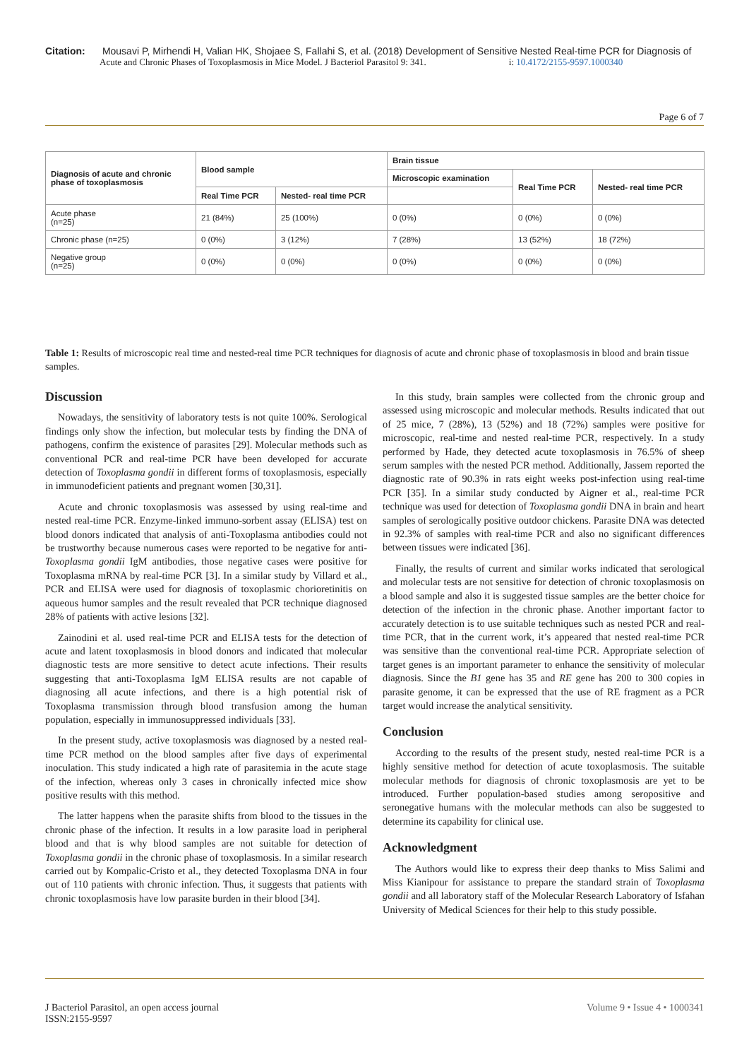Citation: Mousavi P, Mirhendi H, Valian HK, Shojaee S, Fallahi S, et al. (2018) Development of Sensitive Nested Real-time PCR for Diagnosis of
Acute and Chronic Phases of Toxoplasmosis in Mice Model. J Bacteriol Parasitol 9: 341. i: 10.4172/2155-9597.1000340
Page 6 of 7
| Diagnosis of acute and chronic phase of toxoplasmosis | Blood sample | | Brain tissue | | |
| --- | --- | --- | --- | --- | --- |
| | | | Microscopic examination | Real Time PCR | Nested- real time PCR |
| | Real Time PCR | Nested- real time PCR | | | |
| Acute phase (n=25) | 21 (84%) | 25 (100%) | 0 (0%) | 0 (0%) | 0 (0%) |
| Chronic phase (n=25) | 0 (0%) | 3 (12%) | 7 (28%) | 13 (52%) | 18 (72%) |
| Negative group (n=25) | 0 (0%) | 0 (0%) | 0 (0%) | 0 (0%) | 0 (0%) |
Table 1: Results of microscopic real time and nested-real time PCR techniques for diagnosis of acute and chronic phase of toxoplasmosis in blood and brain tissue samples.
Discussion
Nowadays, the sensitivity of laboratory tests is not quite 100%. Serological findings only show the infection, but molecular tests by finding the DNA of pathogens, confirm the existence of parasites [29]. Molecular methods such as conventional PCR and real-time PCR have been developed for accurate detection of Toxoplasma gondii in different forms of toxoplasmosis, especially in immunodeficient patients and pregnant women [30,31].
Acute and chronic toxoplasmosis was assessed by using real-time and nested real-time PCR. Enzyme-linked immuno-sorbent assay (ELISA) test on blood donors indicated that analysis of anti-Toxoplasma antibodies could not be trustworthy because numerous cases were reported to be negative for anti-Toxoplasma gondii IgM antibodies, those negative cases were positive for Toxoplasma mRNA by real-time PCR [3]. In a similar study by Villard et al., PCR and ELISA were used for diagnosis of toxoplasmic chorioretinitis on aqueous humor samples and the result revealed that PCR technique diagnosed 28% of patients with active lesions [32].
Zainodini et al. used real-time PCR and ELISA tests for the detection of acute and latent toxoplasmosis in blood donors and indicated that molecular diagnostic tests are more sensitive to detect acute infections. Their results suggesting that anti-Toxoplasma IgM ELISA results are not capable of diagnosing all acute infections, and there is a high potential risk of Toxoplasma transmission through blood transfusion among the human population, especially in immunosuppressed individuals [33].
In the present study, active toxoplasmosis was diagnosed by a nested real-time PCR method on the blood samples after five days of experimental inoculation. This study indicated a high rate of parasitemia in the acute stage of the infection, whereas only 3 cases in chronically infected mice show positive results with this method.
The latter happens when the parasite shifts from blood to the tissues in the chronic phase of the infection. It results in a low parasite load in peripheral blood and that is why blood samples are not suitable for detection of Toxoplasma gondii in the chronic phase of toxoplasmosis. In a similar research carried out by Kompalic-Cristo et al., they detected Toxoplasma DNA in four out of 110 patients with chronic infection. Thus, it suggests that patients with chronic toxoplasmosis have low parasite burden in their blood [34].
In this study, brain samples were collected from the chronic group and assessed using microscopic and molecular methods. Results indicated that out of 25 mice, 7 (28%), 13 (52%) and 18 (72%) samples were positive for microscopic, real-time and nested real-time PCR, respectively. In a study performed by Hade, they detected acute toxoplasmosis in 76.5% of sheep serum samples with the nested PCR method. Additionally, Jassem reported the diagnostic rate of 90.3% in rats eight weeks post-infection using real-time PCR [35]. In a similar study conducted by Aigner et al., real-time PCR technique was used for detection of Toxoplasma gondii DNA in brain and heart samples of serologically positive outdoor chickens. Parasite DNA was detected in 92.3% of samples with real-time PCR and also no significant differences between tissues were indicated [36].
Finally, the results of current and similar works indicated that serological and molecular tests are not sensitive for detection of chronic toxoplasmosis on a blood sample and also it is suggested tissue samples are the better choice for detection of the infection in the chronic phase. Another important factor to accurately detection is to use suitable techniques such as nested PCR and real-time PCR, that in the current work, it’s appeared that nested real-time PCR was sensitive than the conventional real-time PCR. Appropriate selection of target genes is an important parameter to enhance the sensitivity of molecular diagnosis. Since the B1 gene has 35 and RE gene has 200 to 300 copies in parasite genome, it can be expressed that the use of RE fragment as a PCR target would increase the analytical sensitivity.
Conclusion
According to the results of the present study, nested real-time PCR is a highly sensitive method for detection of acute toxoplasmosis. The suitable molecular methods for diagnosis of chronic toxoplasmosis are yet to be introduced. Further population-based studies among seropositive and seronegative humans with the molecular methods can also be suggested to determine its capability for clinical use.
Acknowledgment
The Authors would like to express their deep thanks to Miss Salimi and Miss Kianipour for assistance to prepare the standard strain of Toxoplasma gondii and all laboratory staff of the Molecular Research Laboratory of Isfahan University of Medical Sciences for their help to this study possible.
J Bacteriol Parasitol, an open access journal
ISSN:2155-9597
Volume 9 • Issue 4 • 1000341